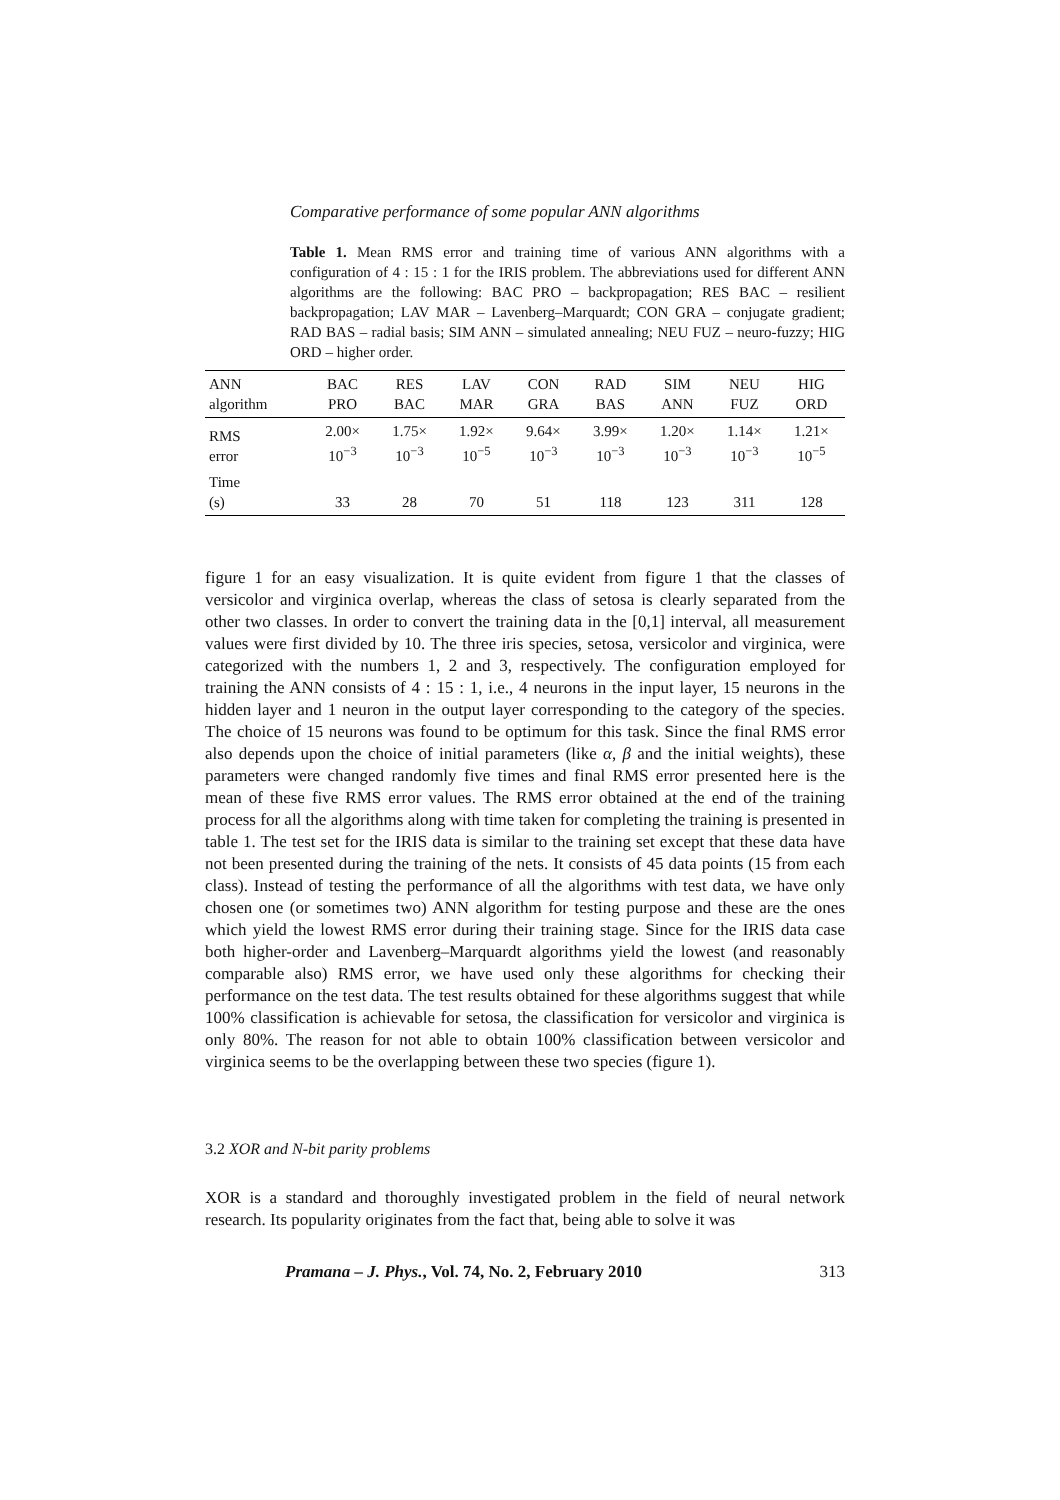Comparative performance of some popular ANN algorithms
Table 1. Mean RMS error and training time of various ANN algorithms with a configuration of 4 : 15 : 1 for the IRIS problem. The abbreviations used for different ANN algorithms are the following: BAC PRO – backpropagation; RES BAC – resilient backpropagation; LAV MAR – Lavenberg–Marquardt; CON GRA – conjugate gradient; RAD BAS – radial basis; SIM ANN – simulated annealing; NEU FUZ – neuro-fuzzy; HIG ORD – higher order.
| ANN algorithm | BAC PRO | RES BAC | LAV MAR | CON GRA | RAD BAS | SIM ANN | NEU FUZ | HIG ORD |
| --- | --- | --- | --- | --- | --- | --- | --- | --- |
| RMS error | 2.00× 10<sup>−3</sup> | 1.75× 10<sup>−3</sup> | 1.92× 10<sup>−5</sup> | 9.64× 10<sup>−3</sup> | 3.99× 10<sup>−3</sup> | 1.20× 10<sup>−3</sup> | 1.14× 10<sup>−3</sup> | 1.21× 10<sup>−5</sup> |
| Time (s) | 33 | 28 | 70 | 51 | 118 | 123 | 311 | 128 |
figure 1 for an easy visualization. It is quite evident from figure 1 that the classes of versicolor and virginica overlap, whereas the class of setosa is clearly separated from the other two classes. In order to convert the training data in the [0,1] interval, all measurement values were first divided by 10. The three iris species, setosa, versicolor and virginica, were categorized with the numbers 1, 2 and 3, respectively. The configuration employed for training the ANN consists of 4 : 15 : 1, i.e., 4 neurons in the input layer, 15 neurons in the hidden layer and 1 neuron in the output layer corresponding to the category of the species. The choice of 15 neurons was found to be optimum for this task. Since the final RMS error also depends upon the choice of initial parameters (like α, β and the initial weights), these parameters were changed randomly five times and final RMS error presented here is the mean of these five RMS error values. The RMS error obtained at the end of the training process for all the algorithms along with time taken for completing the training is presented in table 1. The test set for the IRIS data is similar to the training set except that these data have not been presented during the training of the nets. It consists of 45 data points (15 from each class). Instead of testing the performance of all the algorithms with test data, we have only chosen one (or sometimes two) ANN algorithm for testing purpose and these are the ones which yield the lowest RMS error during their training stage. Since for the IRIS data case both higher-order and Lavenberg–Marquardt algorithms yield the lowest (and reasonably comparable also) RMS error, we have used only these algorithms for checking their performance on the test data. The test results obtained for these algorithms suggest that while 100% classification is achievable for setosa, the classification for versicolor and virginica is only 80%. The reason for not able to obtain 100% classification between versicolor and virginica seems to be the overlapping between these two species (figure 1).
3.2 XOR and N-bit parity problems
XOR is a standard and thoroughly investigated problem in the field of neural network research. Its popularity originates from the fact that, being able to solve it was
Pramana – J. Phys., Vol. 74, No. 2, February 2010 313